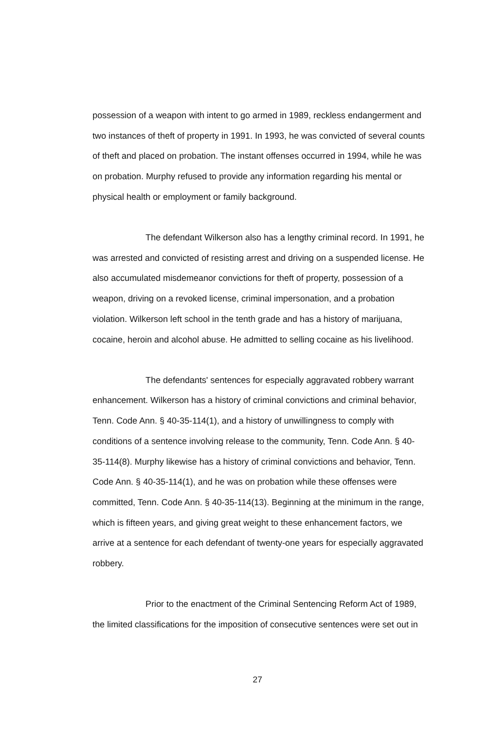possession of a weapon with intent to go armed in 1989, reckless endangerment and two instances of theft of property in 1991. In 1993, he was convicted of several counts of theft and placed on probation. The instant offenses occurred in 1994, while he was on probation. Murphy refused to provide any information regarding his mental or physical health or employment or family background.
The defendant Wilkerson also has a lengthy criminal record. In 1991, he was arrested and convicted of resisting arrest and driving on a suspended license. He also accumulated misdemeanor convictions for theft of property, possession of a weapon, driving on a revoked license, criminal impersonation, and a probation violation. Wilkerson left school in the tenth grade and has a history of marijuana, cocaine, heroin and alcohol abuse. He admitted to selling cocaine as his livelihood.
The defendants' sentences for especially aggravated robbery warrant enhancement. Wilkerson has a history of criminal convictions and criminal behavior, Tenn. Code Ann. § 40-35-114(1), and a history of unwillingness to comply with conditions of a sentence involving release to the community, Tenn. Code Ann. § 40-35-114(8). Murphy likewise has a history of criminal convictions and behavior, Tenn. Code Ann. § 40-35-114(1), and he was on probation while these offenses were committed, Tenn. Code Ann. § 40-35-114(13). Beginning at the minimum in the range, which is fifteen years, and giving great weight to these enhancement factors, we arrive at a sentence for each defendant of twenty-one years for especially aggravated robbery.
Prior to the enactment of the Criminal Sentencing Reform Act of 1989, the limited classifications for the imposition of consecutive sentences were set out in
27